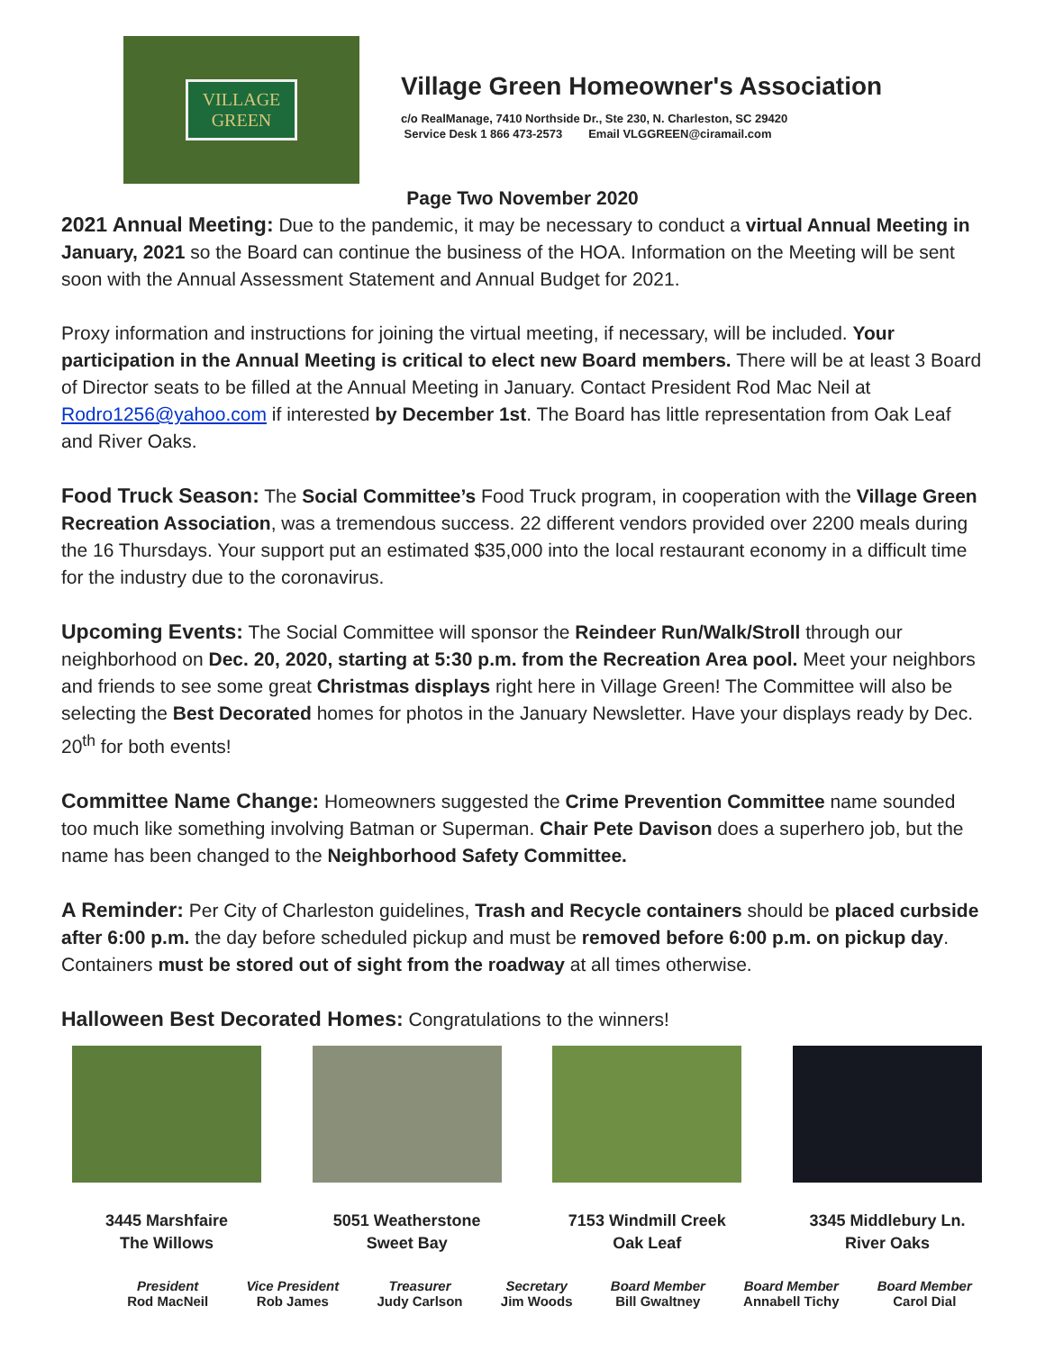VILLAGE
GREEN
Village Green Homeowner's Association
c/o RealManage, 7410 Northside Dr., Ste 230, N. Charleston, SC 29420
Service Desk 1 866 473-2573 Email VLGGREEN@ciramail.com
Page Two November 2020
2021 Annual Meeting: Due to the pandemic, it may be necessary to conduct a virtual Annual Meeting in January, 2021 so the Board can continue the business of the HOA. Information on the Meeting will be sent soon with the Annual Assessment Statement and Annual Budget for 2021.
Proxy information and instructions for joining the virtual meeting, if necessary, will be included. Your participation in the Annual Meeting is critical to elect new Board members. There will be at least 3 Board of Director seats to be filled at the Annual Meeting in January. Contact President Rod Mac Neil at Rodro1256@yahoo.com if interested by December 1st. The Board has little representation from Oak Leaf and River Oaks.
Food Truck Season: The Social Committee’s Food Truck program, in cooperation with the Village Green Recreation Association, was a tremendous success. 22 different vendors provided over 2200 meals during the 16 Thursdays. Your support put an estimated $35,000 into the local restaurant economy in a difficult time for the industry due to the coronavirus.
Upcoming Events: The Social Committee will sponsor the Reindeer Run/Walk/Stroll through our neighborhood on Dec. 20, 2020, starting at 5:30 p.m. from the Recreation Area pool. Meet your neighbors and friends to see some great Christmas displays right here in Village Green! The Committee will also be selecting the Best Decorated homes for photos in the January Newsletter. Have your displays ready by Dec. 20<sup>th</sup> for both events!
Committee Name Change: Homeowners suggested the Crime Prevention Committee name sounded too much like something involving Batman or Superman. Chair Pete Davison does a superhero job, but the name has been changed to the Neighborhood Safety Committee.
A Reminder: Per City of Charleston guidelines, Trash and Recycle containers should be placed curbside after 6:00 p.m. the day before scheduled pickup and must be removed before 6:00 p.m. on pickup day. Containers must be stored out of sight from the roadway at all times otherwise.
Halloween Best Decorated Homes: Congratulations to the winners!
3445 Marshfaire
The Willows
5051 Weatherstone
Sweet Bay
7153 Windmill Creek
Oak Leaf
3345 Middlebury Ln.
River Oaks
President
Rod MacNeil
Vice President
Rob James
Treasurer
Judy Carlson
Secretary
Jim Woods
Board Member
Bill Gwaltney
Board Member
Annabell Tichy
Board Member
Carol Dial